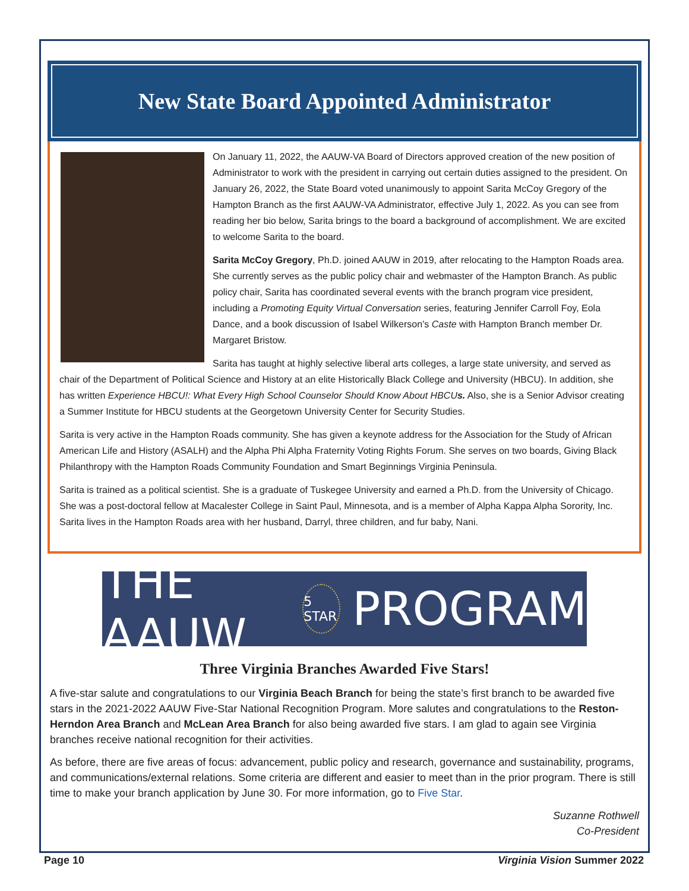New State Board Appointed Administrator
On January 11, 2022, the AAUW-VA Board of Directors approved creation of the new position of Administrator to work with the president in carrying out certain duties assigned to the president. On January 26, 2022, the State Board voted unanimously to appoint Sarita McCoy Gregory of the Hampton Branch as the first AAUW-VA Administrator, effective July 1, 2022. As you can see from reading her bio below, Sarita brings to the board a background of accomplishment. We are excited to welcome Sarita to the board.
Sarita McCoy Gregory, Ph.D. joined AAUW in 2019, after relocating to the Hampton Roads area. She currently serves as the public policy chair and webmaster of the Hampton Branch. As public policy chair, Sarita has coordinated several events with the branch program vice president, including a Promoting Equity Virtual Conversation series, featuring Jennifer Carroll Foy, Eola Dance, and a book discussion of Isabel Wilkerson’s Caste with Hampton Branch member Dr. Margaret Bristow.
Sarita has taught at highly selective liberal arts colleges, a large state university, and served as chair of the Department of Political Science and History at an elite Historically Black College and University (HBCU). In addition, she has written Experience HBCU!: What Every High School Counselor Should Know About HBCUs. Also, she is a Senior Advisor creating a Summer Institute for HBCU students at the Georgetown University Center for Security Studies.
Sarita is very active in the Hampton Roads community. She has given a keynote address for the Association for the Study of African American Life and History (ASALH) and the Alpha Phi Alpha Fraternity Voting Rights Forum. She serves on two boards, Giving Black Philanthropy with the Hampton Roads Community Foundation and Smart Beginnings Virginia Peninsula.
Sarita is trained as a political scientist. She is a graduate of Tuskegee University and earned a Ph.D. from the University of Chicago. She was a post-doctoral fellow at Macalester College in Saint Paul, Minnesota, and is a member of Alpha Kappa Alpha Sorority, Inc. Sarita lives in the Hampton Roads area with her husband, Darryl, three children, and fur baby, Nani.
THE AAUW 5 STAR PROGRAM
Three Virginia Branches Awarded Five Stars!
A five-star salute and congratulations to our Virginia Beach Branch for being the state’s first branch to be awarded five stars in the 2021-2022 AAUW Five-Star National Recognition Program. More salutes and congratulations to the Reston-Herndon Area Branch and McLean Area Branch for also being awarded five stars. I am glad to again see Virginia branches receive national recognition for their activities.
As before, there are five areas of focus: advancement, public policy and research, governance and sustainability, programs, and communications/external relations. Some criteria are different and easier to meet than in the prior program. There is still time to make your branch application by June 30. For more information, go to Five Star.
Suzanne Rothwell
Co-President
Page 10 Virginia Vision Summer 2022